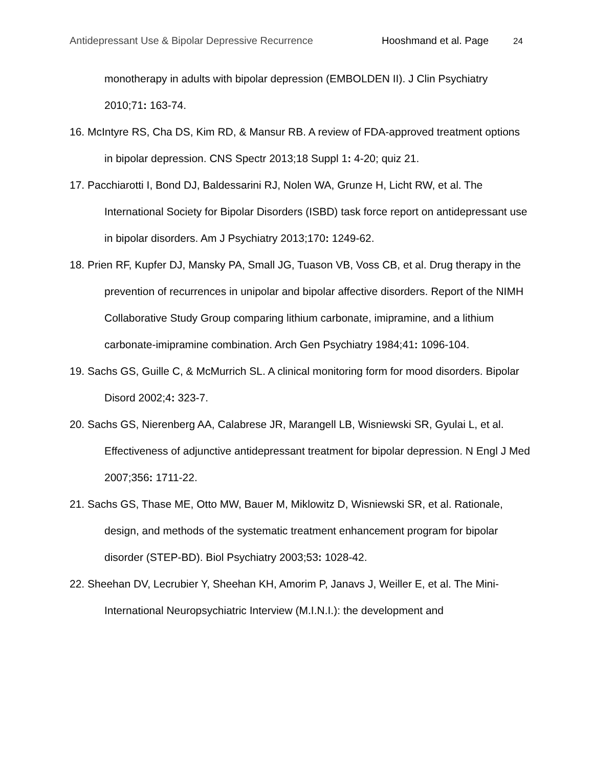Antidepressant Use & Bipolar Depressive Recurrence Hooshmand et al. Page 24
monotherapy in adults with bipolar depression (EMBOLDEN II). J Clin Psychiatry 2010;71: 163-74.
16. McIntyre RS, Cha DS, Kim RD, & Mansur RB. A review of FDA-approved treatment options in bipolar depression. CNS Spectr 2013;18 Suppl 1: 4-20; quiz 21.
17. Pacchiarotti I, Bond DJ, Baldessarini RJ, Nolen WA, Grunze H, Licht RW, et al. The International Society for Bipolar Disorders (ISBD) task force report on antidepressant use in bipolar disorders. Am J Psychiatry 2013;170: 1249-62.
18. Prien RF, Kupfer DJ, Mansky PA, Small JG, Tuason VB, Voss CB, et al. Drug therapy in the prevention of recurrences in unipolar and bipolar affective disorders. Report of the NIMH Collaborative Study Group comparing lithium carbonate, imipramine, and a lithium carbonate-imipramine combination. Arch Gen Psychiatry 1984;41: 1096-104.
19. Sachs GS, Guille C, & McMurrich SL. A clinical monitoring form for mood disorders. Bipolar Disord 2002;4: 323-7.
20. Sachs GS, Nierenberg AA, Calabrese JR, Marangell LB, Wisniewski SR, Gyulai L, et al. Effectiveness of adjunctive antidepressant treatment for bipolar depression. N Engl J Med 2007;356: 1711-22.
21. Sachs GS, Thase ME, Otto MW, Bauer M, Miklowitz D, Wisniewski SR, et al. Rationale, design, and methods of the systematic treatment enhancement program for bipolar disorder (STEP-BD). Biol Psychiatry 2003;53: 1028-42.
22. Sheehan DV, Lecrubier Y, Sheehan KH, Amorim P, Janavs J, Weiller E, et al. The Mini-International Neuropsychiatric Interview (M.I.N.I.): the development and